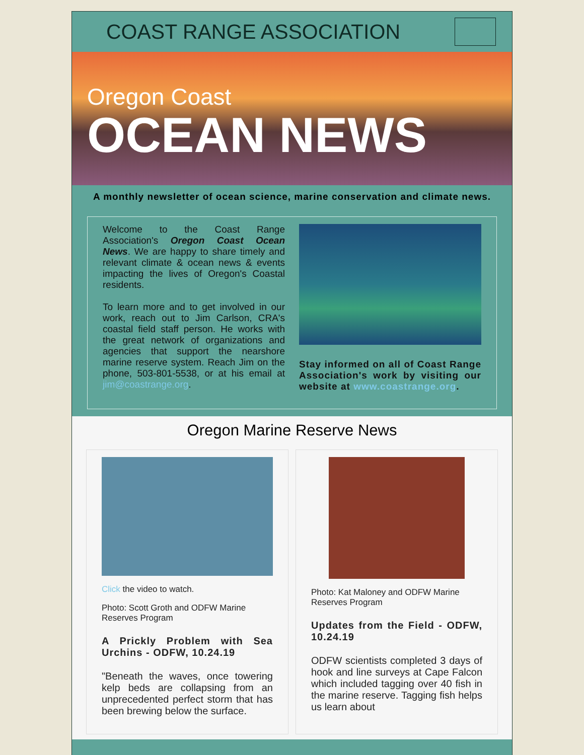COAST RANGE ASSOCIATION
Oregon Coast
OCEAN NEWS
A monthly newsletter of ocean science, marine conservation and climate news.
Welcome to the Coast Range Association's Oregon Coast Ocean News. We are happy to share timely and relevant climate & ocean news & events impacting the lives of Oregon's Coastal residents.
To learn more and to get involved in our work, reach out to Jim Carlson, CRA's coastal field staff person. He works with the great network of organizations and agencies that support the nearshore marine reserve system. Reach Jim on the phone, 503-801-5538, or at his email at jim@coastrange.org.
Stay informed on all of Coast Range Association's work by visiting our website at www.coastrange.org.
Oregon Marine Reserve News
Click the video to watch.
Photo: Scott Groth and ODFW Marine Reserves Program
A Prickly Problem with Sea Urchins - ODFW, 10.24.19
"Beneath the waves, once towering kelp beds are collapsing from an unprecedented perfect storm that has been brewing below the surface.
Photo: Kat Maloney and ODFW Marine Reserves Program
Updates from the Field - ODFW, 10.24.19
ODFW scientists completed 3 days of hook and line surveys at Cape Falcon which included tagging over 40 fish in the marine reserve. Tagging fish helps us learn about